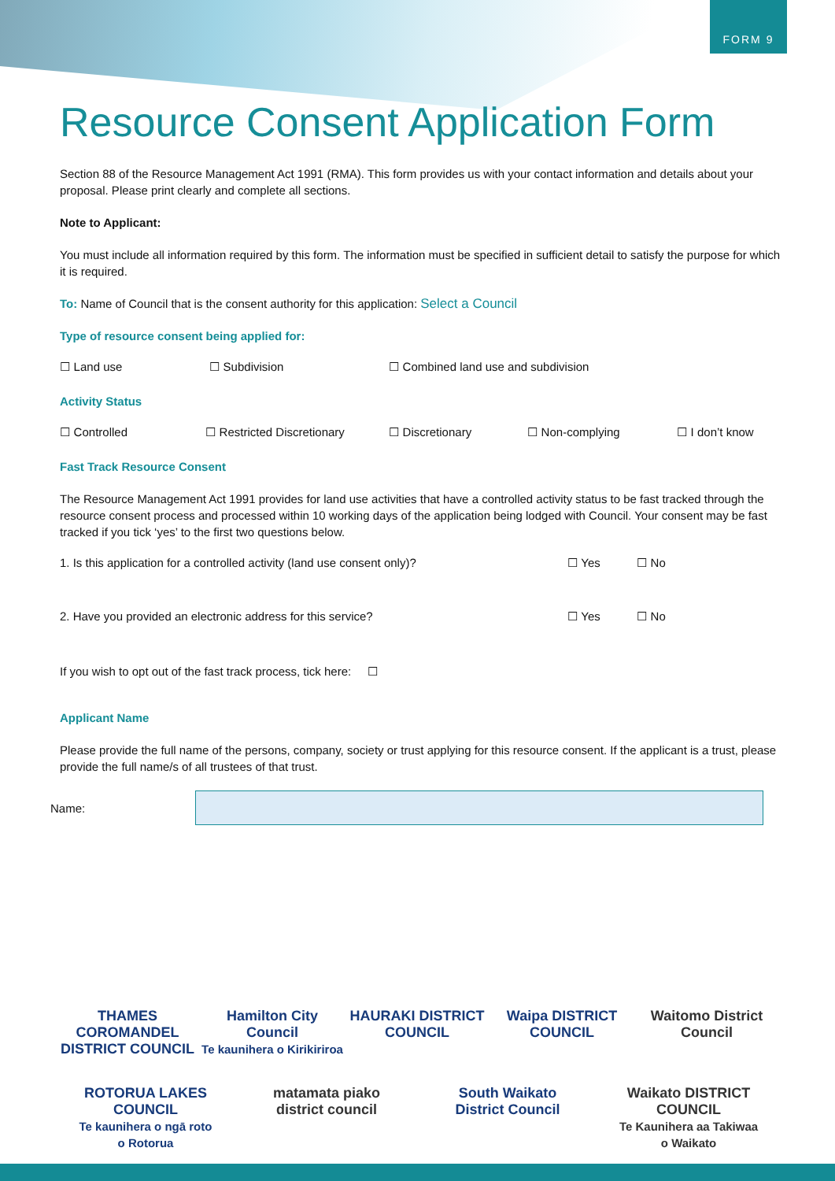FORM 9
Resource Consent Application Form
Section 88 of the Resource Management Act 1991 (RMA). This form provides us with your contact information and details about your proposal. Please print clearly and complete all sections.
Note to Applicant:
You must include all information required by this form. The information must be specified in sufficient detail to satisfy the purpose for which it is required.
To: Name of Council that is the consent authority for this application: Select a Council
Type of resource consent being applied for:
☐ Land use ☐ Subdivision ☐ Combined land use and subdivision
Activity Status
☐ Controlled ☐ Restricted Discretionary ☐ Discretionary ☐ Non-complying ☐ I don’t know
Fast Track Resource Consent
The Resource Management Act 1991 provides for land use activities that have a controlled activity status to be fast tracked through the resource consent process and processed within 10 working days of the application being lodged with Council. Your consent may be fast tracked if you tick ‘yes’ to the first two questions below.
1. Is this application for a controlled activity (land use consent only)? ☐ Yes ☐ No
2. Have you provided an electronic address for this service? ☐ Yes ☐ No
If you wish to opt out of the fast track process, tick here: ☐
Applicant Name
Please provide the full name of the persons, company, society or trust applying for this resource consent. If the applicant is a trust, please provide the full name/s of all trustees of that trust.
Name:
THAMES COROMANDEL DISTRICT COUNCIL
Hamilton City Council
Te kaunihera o Kirikiriroa
HAURAKI DISTRICT COUNCIL
Waipa DISTRICT COUNCIL
Waitomo District Council
ROTORUA LAKES COUNCIL
Te kaunihera o ngā roto o Rotorua
matamata piako district council
South Waikato District Council
Waikato DISTRICT COUNCIL
Te Kaunihera aa Takiwaa o Waikato